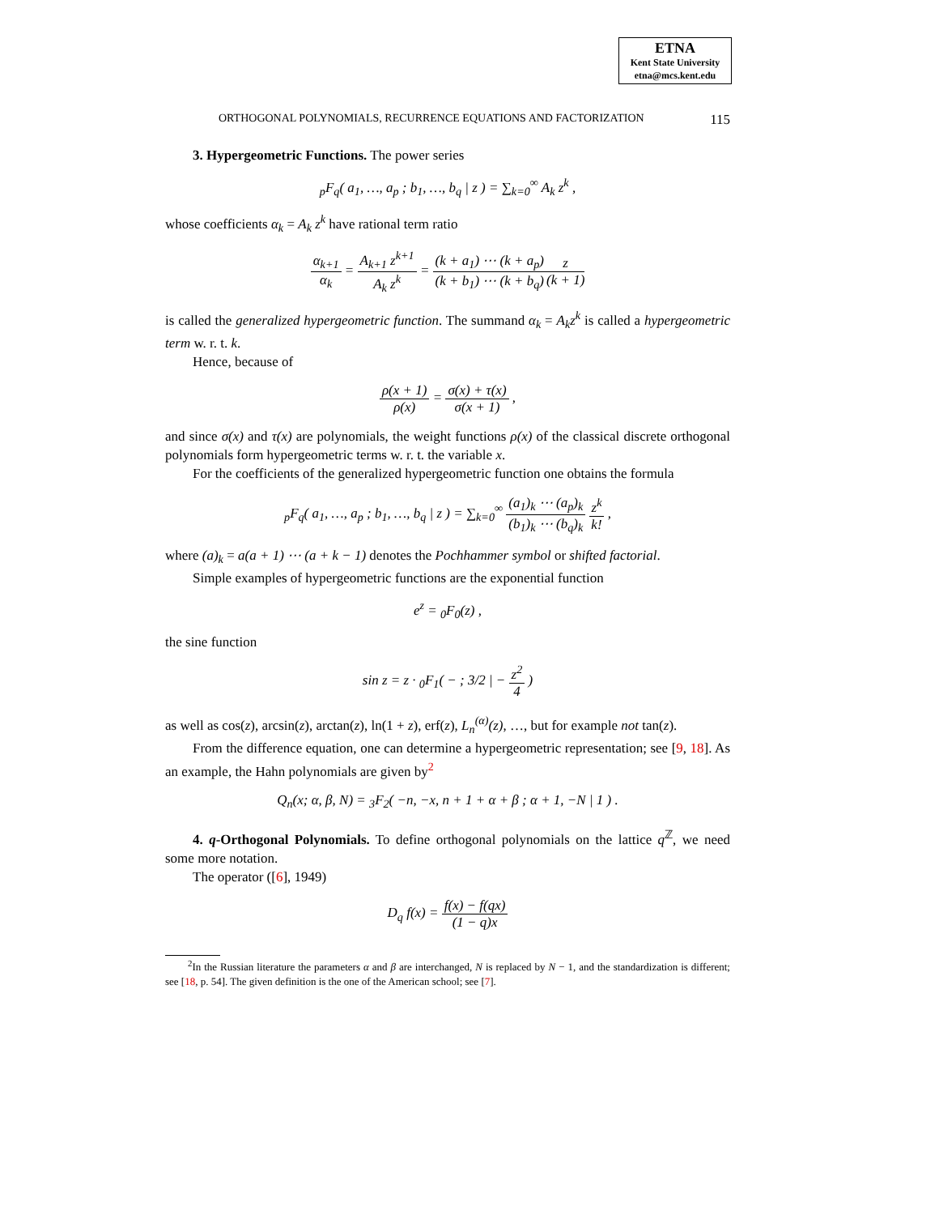ETNA
Kent State University
etna@mcs.kent.edu
ORTHOGONAL POLYNOMIALS, RECURRENCE EQUATIONS AND FACTORIZATION 115
3. Hypergeometric Functions. The power series
<sub>p</sub>F<sub>q</sub>( a<sub>1</sub>, …, a<sub>p</sub> ; b<sub>1</sub>, …, b<sub>q</sub> | z ) = ∑<sub>k=0</sub><sup>∞</sup> A<sub>k</sub> z<sup>k</sup> ,
whose coefficients α<sub>k</sub> = A<sub>k</sub> z<sup>k</sup> have rational term ratio
α<sub>k+1</sub> α<sub>k</sub> = A<sub>k+1</sub> z<sup>k+1</sup> A<sub>k</sub> z<sup>k</sup> = (k + a<sub>1</sub>) ⋯ (k + a<sub>p</sub>) (k + b<sub>1</sub>) ⋯ (k + b<sub>q</sub>) z (k + 1)
is called the generalized hypergeometric function. The summand α<sub>k</sub> = A<sub>k</sub>z<sup>k</sup> is called a hypergeometric term w. r. t. k.
Hence, because of
ρ(x + 1) ρ(x) = σ(x) + τ(x) σ(x + 1) ,
and since σ(x) and τ(x) are polynomials, the weight functions ρ(x) of the classical discrete orthogonal polynomials form hypergeometric terms w. r. t. the variable x.
For the coefficients of the generalized hypergeometric function one obtains the formula
<sub>p</sub>F<sub>q</sub>( a<sub>1</sub>, …, a<sub>p</sub> ; b<sub>1</sub>, …, b<sub>q</sub> | z ) = ∑<sub>k=0</sub><sup>∞</sup> (a<sub>1</sub>)<sub>k</sub> ⋯ (a<sub>p</sub>)<sub>k</sub> (b<sub>1</sub>)<sub>k</sub> ⋯ (b<sub>q</sub>)<sub>k</sub> z<sup>k</sup> k! ,
where (a)<sub>k</sub> = a(a + 1) ⋯ (a + k − 1) denotes the Pochhammer symbol or shifted factorial.
Simple examples of hypergeometric functions are the exponential function
e<sup>z</sup> = <sub>0</sub>F<sub>0</sub>(z) ,
the sine function
sin z = z · <sub>0</sub>F<sub>1</sub>( − ; 3/2 | − z<sup>2</sup> 4 )
as well as cos(z), arcsin(z), arctan(z), ln(1 + z), erf(z), L<sub>n</sub><sup>(α)</sup>(z), …, but for example not tan(z).
From the difference equation, one can determine a hypergeometric representation; see [9, 18]. As an example, the Hahn polynomials are given by<sup>2</sup>
Q<sub>n</sub>(x; α, β, N) = <sub>3</sub>F<sub>2</sub>( −n, −x, n + 1 + α + β ; α + 1, −N | 1 ) .
4. q-Orthogonal Polynomials. To define orthogonal polynomials on the lattice q<sup>ℤ</sup>, we need some more notation.
The operator ([6], 1949)
D<sub>q</sub> f(x) = f(x) − f(qx) (1 − q)x
<sup>2</sup> In the Russian literature the parameters α and β are interchanged, N is replaced by N − 1, and the standardization is different; see [18, p. 54]. The given definition is the one of the American school; see [7].